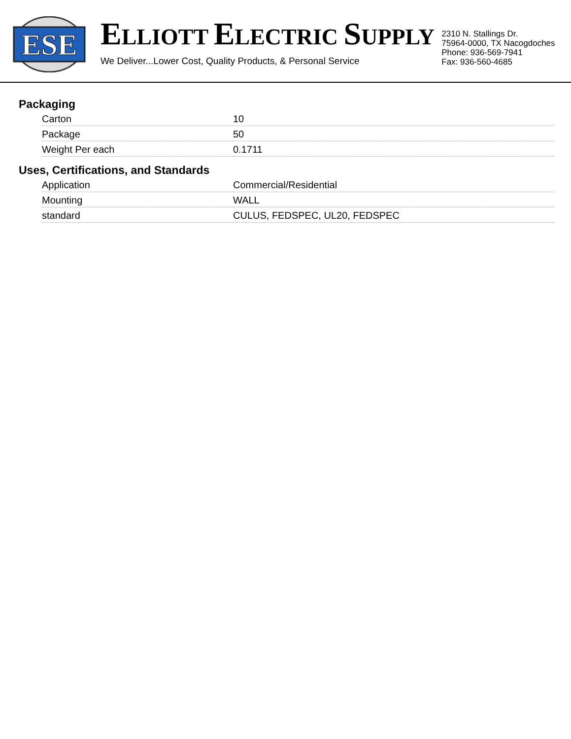ESE
ELLIOTT ELECTRIC SUPPLY
We Deliver...Lower Cost, Quality Products, & Personal Service
2310 N. Stallings Dr.
75964-0000, TX Nacogdoches
Phone: 936-569-7941
Fax: 936-560-4685
Packaging
| Carton | 10 |
| Package | 50 |
| Weight Per each | 0.1711 |
Uses, Certifications, and Standards
| Application | Commercial/Residential |
| Mounting | WALL |
| standard | CULUS, FEDSPEC, UL20, FEDSPEC |